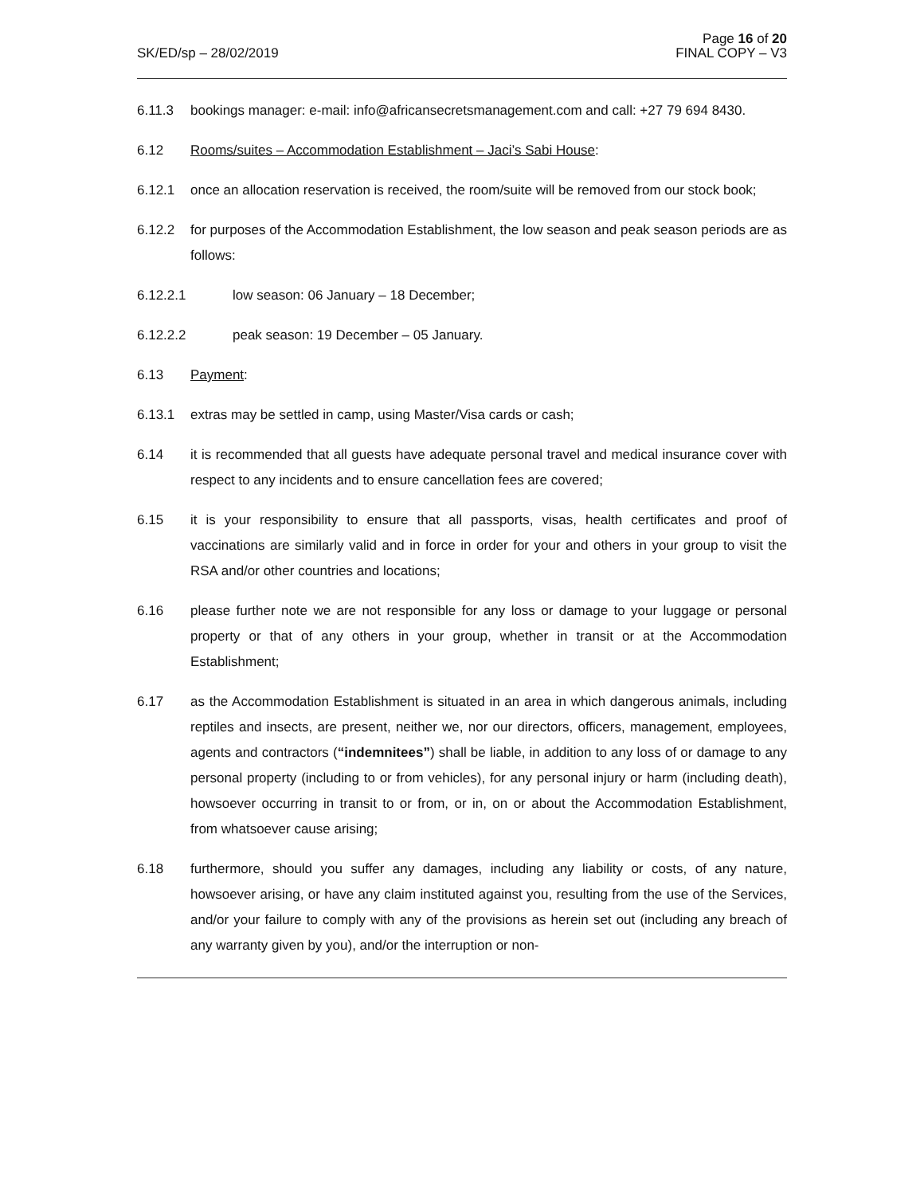SK/ED/sp – 28/02/2019
Page 16 of 20
FINAL COPY – V3
6.11.3 bookings manager: e-mail: info@africansecretsmanagement.com and call: +27 79 694 8430.
6.12 Rooms/suites – Accommodation Establishment – Jaci’s Sabi House:
6.12.1 once an allocation reservation is received, the room/suite will be removed from our stock book;
6.12.2 for purposes of the Accommodation Establishment, the low season and peak season periods are as follows:
6.12.2.1 low season: 06 January – 18 December;
6.12.2.2 peak season: 19 December – 05 January.
6.13 Payment:
6.13.1 extras may be settled in camp, using Master/Visa cards or cash;
6.14 it is recommended that all guests have adequate personal travel and medical insurance cover with respect to any incidents and to ensure cancellation fees are covered;
6.15 it is your responsibility to ensure that all passports, visas, health certificates and proof of vaccinations are similarly valid and in force in order for your and others in your group to visit the RSA and/or other countries and locations;
6.16 please further note we are not responsible for any loss or damage to your luggage or personal property or that of any others in your group, whether in transit or at the Accommodation Establishment;
6.17 as the Accommodation Establishment is situated in an area in which dangerous animals, including reptiles and insects, are present, neither we, nor our directors, officers, management, employees, agents and contractors (“indemnitees”) shall be liable, in addition to any loss of or damage to any personal property (including to or from vehicles), for any personal injury or harm (including death), howsoever occurring in transit to or from, or in, on or about the Accommodation Establishment, from whatsoever cause arising;
6.18 furthermore, should you suffer any damages, including any liability or costs, of any nature, howsoever arising, or have any claim instituted against you, resulting from the use of the Services, and/or your failure to comply with any of the provisions as herein set out (including any breach of any warranty given by you), and/or the interruption or non-